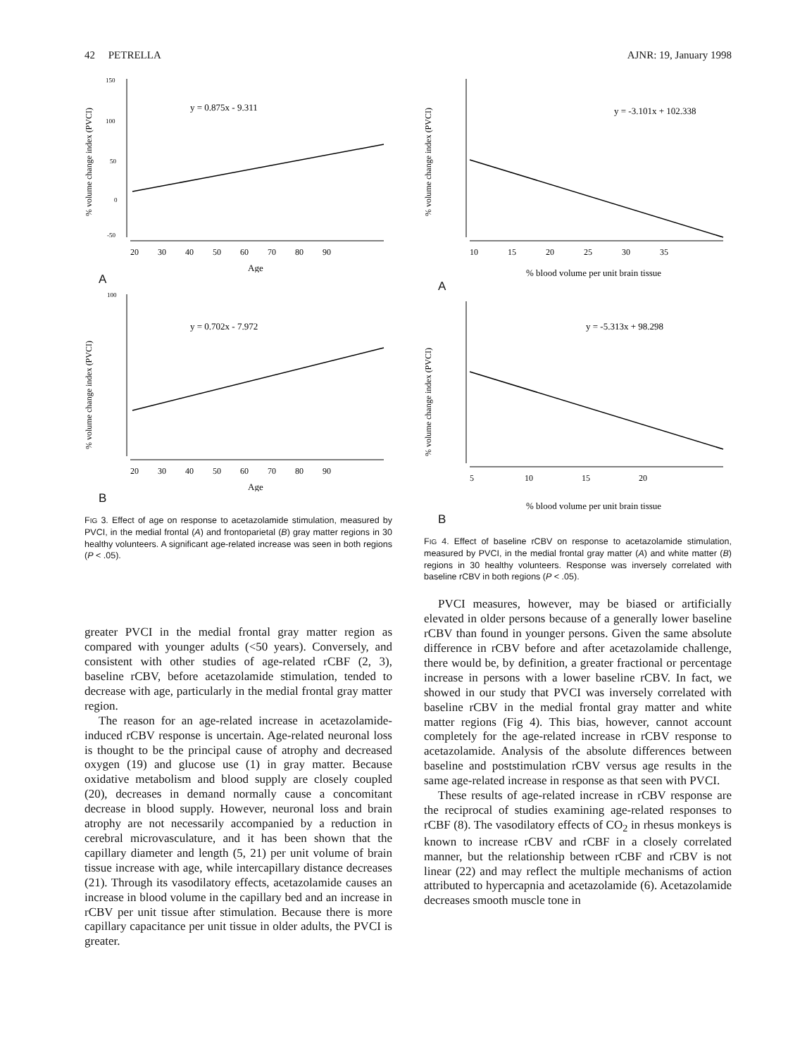42 PETRELLA AJNR: 19, January 1998
% volume change index (PVCI)
y = 0.875x - 9.311
150
100
50
0
-50
20 30 40 50 60 70 80 90
Age
A
% volume change index (PVCI)
y = 0.702x - 7.972
100
20 30 40 50 60 70 80 90
Age
B
FIG 3. Effect of age on response to acetazolamide stimulation, measured by PVCI, in the medial frontal (A) and frontoparietal (B) gray matter regions in 30 healthy volunteers. A significant age-related increase was seen in both regions (P < .05).
greater PVCI in the medial frontal gray matter region as compared with younger adults (<50 years). Conversely, and consistent with other studies of age-related rCBF (2, 3), baseline rCBV, before acetazolamide stimulation, tended to decrease with age, particularly in the medial frontal gray matter region.
The reason for an age-related increase in acetazolamide-induced rCBV response is uncertain. Age-related neuronal loss is thought to be the principal cause of atrophy and decreased oxygen (19) and glucose use (1) in gray matter. Because oxidative metabolism and blood supply are closely coupled (20), decreases in demand normally cause a concomitant decrease in blood supply. However, neuronal loss and brain atrophy are not necessarily accompanied by a reduction in cerebral microvasculature, and it has been shown that the capillary diameter and length (5, 21) per unit volume of brain tissue increase with age, while intercapillary distance decreases (21). Through its vasodilatory effects, acetazolamide causes an increase in blood volume in the capillary bed and an increase in rCBV per unit tissue after stimulation. Because there is more capillary capacitance per unit tissue in older adults, the PVCI is greater.
% volume change index (PVCI)
y = -3.101x + 102.338
10 15 20 25 30 35
% blood volume per unit brain tissue
A
% volume change index (PVCI)
y = -5.313x + 98.298
5 10 15 20
% blood volume per unit brain tissue
B
FIG 4. Effect of baseline rCBV on response to acetazolamide stimulation, measured by PVCI, in the medial frontal gray matter (A) and white matter (B) regions in 30 healthy volunteers. Response was inversely correlated with baseline rCBV in both regions (P < .05).
PVCI measures, however, may be biased or artificially elevated in older persons because of a generally lower baseline rCBV than found in younger persons. Given the same absolute difference in rCBV before and after acetazolamide challenge, there would be, by definition, a greater fractional or percentage increase in persons with a lower baseline rCBV. In fact, we showed in our study that PVCI was inversely correlated with baseline rCBV in the medial frontal gray matter and white matter regions (Fig 4). This bias, however, cannot account completely for the age-related increase in rCBV response to acetazolamide. Analysis of the absolute differences between baseline and poststimulation rCBV versus age results in the same age-related increase in response as that seen with PVCI.
These results of age-related increase in rCBV response are the reciprocal of studies examining age-related responses to rCBF (8). The vasodilatory effects of CO<sub>2</sub> in rhesus monkeys is known to increase rCBV and rCBF in a closely correlated manner, but the relationship between rCBF and rCBV is not linear (22) and may reflect the multiple mechanisms of action attributed to hypercapnia and acetazolamide (6). Acetazolamide decreases smooth muscle tone in